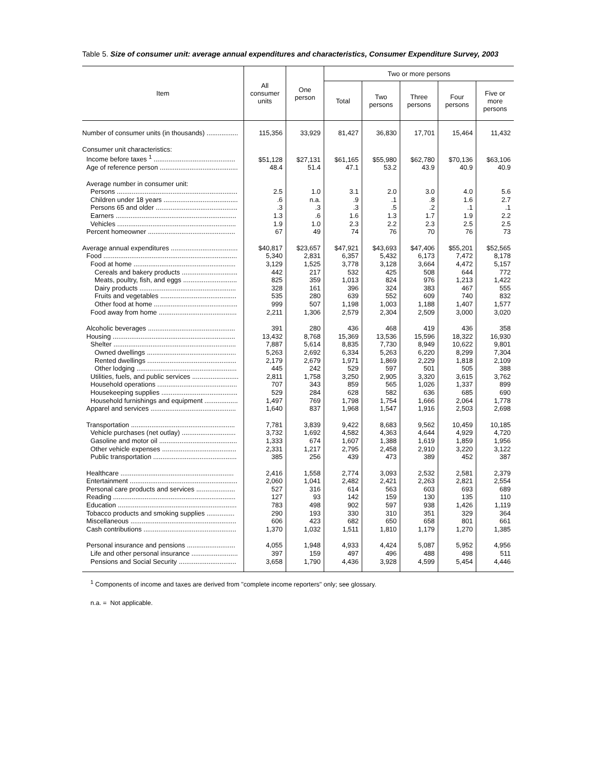Table 5. Size of consumer unit: average annual expenditures and characteristics, Consumer Expenditure Survey, 2003
| Item | All consumer units | One person | Two or more persons | | | | |
| --- | --- | --- | --- | --- | --- | --- | --- |
| | | | Total | Two persons | Three persons | Four persons | Five or more persons |
| Number of consumer units (in thousands) ................. | 115,356 | 33,929 | 81,427 | 36,830 | 17,701 | 15,464 | 11,432 |
| Consumer unit characteristics: | | | | | | | |
| Income before taxes <sup>1</sup> ............................................ | $51,128 | $27,131 | $61,165 | $55,980 | $62,780 | $70,136 | $63,106 |
| Age of reference person .......................................... | 48.4 | 51.4 | 47.1 | 53.2 | 43.9 | 40.9 | 40.9 |
| Average number in consumer unit: | | | | | | | |
| Persons ................................................................. | 2.5 | 1.0 | 3.1 | 2.0 | 3.0 | 4.0 | 5.6 |
| Children under 18 years ........................................ | .6 | n.a. | .9 | .1 | .8 | 1.6 | 2.7 |
| Persons 65 and older ............................................ | .3 | .3 | .3 | .5 | .2 | .1 | .1 |
| Earners ................................................................. | 1.3 | .6 | 1.6 | 1.3 | 1.7 | 1.9 | 2.2 |
| Vehicles ................................................................ | 1.9 | 1.0 | 2.3 | 2.2 | 2.3 | 2.5 | 2.5 |
| Percent homeowner ............................................... | 67 | 49 | 74 | 76 | 70 | 76 | 73 |
| Average annual expenditures .................................... | $40,817 | $23,657 | $47,921 | $43,693 | $47,406 | $55,201 | $52,565 |
| Food ........................................................................ | 5,340 | 2,831 | 6,357 | 5,432 | 6,173 | 7,472 | 8,178 |
| Food at home ....................................................... | 3,129 | 1,525 | 3,778 | 3,128 | 3,664 | 4,472 | 5,157 |
| Cereals and bakery products .............................. | 442 | 217 | 532 | 425 | 508 | 644 | 772 |
| Meats, poultry, fish, and eggs ............................. | 825 | 359 | 1,013 | 824 | 976 | 1,213 | 1,422 |
| Dairy products .................................................... | 328 | 161 | 396 | 324 | 383 | 467 | 555 |
| Fruits and vegetables ......................................... | 535 | 280 | 639 | 552 | 609 | 740 | 832 |
| Other food at home ............................................. | 999 | 507 | 1,198 | 1,003 | 1,188 | 1,407 | 1,577 |
| Food away from home .......................................... | 2,211 | 1,306 | 2,579 | 2,304 | 2,509 | 3,000 | 3,020 |
| Alcoholic beverages ............................................... | 391 | 280 | 436 | 468 | 419 | 436 | 358 |
| Housing .................................................................. | 13,432 | 8,768 | 15,369 | 13,536 | 15,596 | 18,322 | 16,930 |
| Shelter .................................................................. | 7,887 | 5,614 | 8,835 | 7,730 | 8,949 | 10,622 | 9,801 |
| Owned dwellings ................................................ | 5,263 | 2,692 | 6,334 | 5,263 | 6,220 | 8,299 | 7,304 |
| Rented dwellings ................................................ | 2,179 | 2,679 | 1,971 | 1,869 | 2,229 | 1,818 | 2,109 |
| Other lodging ...................................................... | 445 | 242 | 529 | 597 | 501 | 505 | 388 |
| Utilities, fuels, and public services ......................... | 2,811 | 1,758 | 3,250 | 2,905 | 3,320 | 3,615 | 3,762 |
| Household operations ........................................... | 707 | 343 | 859 | 565 | 1,026 | 1,337 | 899 |
| Housekeeping supplies ......................................... | 529 | 284 | 628 | 582 | 636 | 685 | 690 |
| Household furnishings and equipment .................. | 1,497 | 769 | 1,798 | 1,754 | 1,666 | 2,064 | 1,778 |
| Apparel and services .............................................. | 1,640 | 837 | 1,968 | 1,547 | 1,916 | 2,503 | 2,698 |
| Transportation ........................................................ | 7,781 | 3,839 | 9,422 | 8,683 | 9,562 | 10,459 | 10,185 |
| Vehicle purchases (net outlay) ............................. | 3,732 | 1,692 | 4,582 | 4,363 | 4,644 | 4,929 | 4,720 |
| Gasoline and motor oil .......................................... | 1,333 | 674 | 1,607 | 1,388 | 1,619 | 1,859 | 1,956 |
| Other vehicle expenses ........................................ | 2,331 | 1,217 | 2,795 | 2,458 | 2,910 | 3,220 | 3,122 |
| Public transportation ............................................. | 385 | 256 | 439 | 473 | 389 | 452 | 387 |
| Healthcare ............................................................. | 2,416 | 1,558 | 2,774 | 3,093 | 2,532 | 2,581 | 2,379 |
| Entertainment .......................................................... | 2,060 | 1,041 | 2,482 | 2,421 | 2,263 | 2,821 | 2,554 |
| Personal care products and services ..................... | 527 | 316 | 614 | 563 | 603 | 693 | 689 |
| Reading .................................................................. | 127 | 93 | 142 | 159 | 130 | 135 | 110 |
| Education ................................................................ | 783 | 498 | 902 | 597 | 938 | 1,426 | 1,119 |
| Tobacco products and smoking supplies ............... | 290 | 193 | 330 | 310 | 351 | 329 | 364 |
| Miscellaneous ......................................................... | 606 | 423 | 682 | 650 | 658 | 801 | 661 |
| Cash contributions .................................................. | 1,370 | 1,032 | 1,511 | 1,810 | 1,179 | 1,270 | 1,385 |
| Personal insurance and pensions .......................... | 4,055 | 1,948 | 4,933 | 4,424 | 5,087 | 5,952 | 4,956 |
| Life and other personal insurance ......................... | 397 | 159 | 497 | 496 | 488 | 498 | 511 |
| Pensions and Social Security ............................... | 3,658 | 1,790 | 4,436 | 3,928 | 4,599 | 5,454 | 4,446 |
<sup>1</sup> Components of income and taxes are derived from "complete income reporters" only; see glossary.
n.a. = Not applicable.